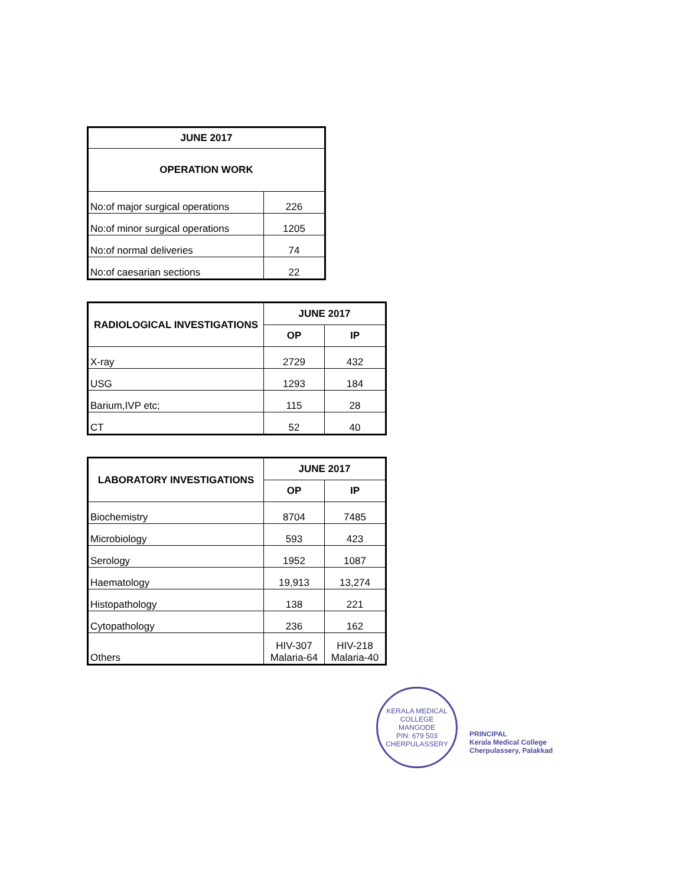| JUNE 2017 | |
| --- | --- |
| OPERATION WORK | |
| No:of major surgical operations | 226 |
| No:of minor surgical operations | 1205 |
| No:of normal deliveries | 74 |
| No:of caesarian sections | 22 |
| RADIOLOGICAL INVESTIGATIONS | JUNE 2017 | |
| --- | --- | --- |
| | OP | IP |
| X-ray | 2729 | 432 |
| USG | 1293 | 184 |
| Barium,IVP etc; | 115 | 28 |
| CT | 52 | 40 |
| LABORATORY INVESTIGATIONS | JUNE 2017 | |
| --- | --- | --- |
| | OP | IP |
| Biochemistry | 8704 | 7485 |
| Microbiology | 593 | 423 |
| Serology | 1952 | 1087 |
| Haematology | 19,913 | 13,274 |
| Histopathology | 138 | 221 |
| Cytopathology | 236 | 162 |
| Others | HIV-307 Malaria-64 | HIV-218 Malaria-40 |
KERALA MEDICAL COLLEGE
MANGODE
PIN: 679 503
CHERPULASSERY
PRINCIPAL
Kerala Medical College
Cherpulassery, Palakkad